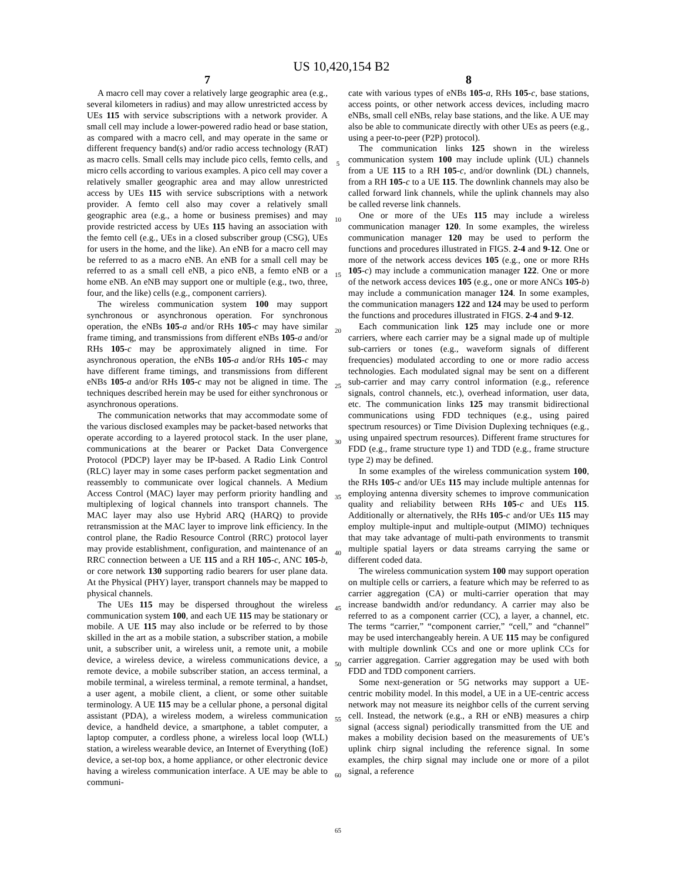US 10,420,154 B2
7
A macro cell may cover a relatively large geographic area (e.g., several kilometers in radius) and may allow unrestricted access by UEs 115 with service subscriptions with a network provider. A small cell may include a lower-powered radio head or base station, as compared with a macro cell, and may operate in the same or different frequency band(s) and/or radio access technology (RAT) as macro cells. Small cells may include pico cells, femto cells, and micro cells according to various examples. A pico cell may cover a relatively smaller geographic area and may allow unrestricted access by UEs 115 with service subscriptions with a network provider. A femto cell also may cover a relatively small geographic area (e.g., a home or business premises) and may provide restricted access by UEs 115 having an association with the femto cell (e.g., UEs in a closed subscriber group (CSG), UEs for users in the home, and the like). An eNB for a macro cell may be referred to as a macro eNB. An eNB for a small cell may be referred to as a small cell eNB, a pico eNB, a femto eNB or a home eNB. An eNB may support one or multiple (e.g., two, three, four, and the like) cells (e.g., component carriers).
The wireless communication system 100 may support synchronous or asynchronous operation. For synchronous operation, the eNBs 105-a and/or RHs 105-c may have similar frame timing, and transmissions from different eNBs 105-a and/or RHs 105-c may be approximately aligned in time. For asynchronous operation, the eNBs 105-a and/or RHs 105-c may have different frame timings, and transmissions from different eNBs 105-a and/or RHs 105-c may not be aligned in time. The techniques described herein may be used for either synchronous or asynchronous operations.
The communication networks that may accommodate some of the various disclosed examples may be packet-based networks that operate according to a layered protocol stack. In the user plane, communications at the bearer or Packet Data Convergence Protocol (PDCP) layer may be IP-based. A Radio Link Control (RLC) layer may in some cases perform packet segmentation and reassembly to communicate over logical channels. A Medium Access Control (MAC) layer may perform priority handling and multiplexing of logical channels into transport channels. The MAC layer may also use Hybrid ARQ (HARQ) to provide retransmission at the MAC layer to improve link efficiency. In the control plane, the Radio Resource Control (RRC) protocol layer may provide establishment, configuration, and maintenance of an RRC connection between a UE 115 and a RH 105-c, ANC 105-b, or core network 130 supporting radio bearers for user plane data. At the Physical (PHY) layer, transport channels may be mapped to physical channels.
The UEs 115 may be dispersed throughout the wireless communication system 100, and each UE 115 may be stationary or mobile. A UE 115 may also include or be referred to by those skilled in the art as a mobile station, a subscriber station, a mobile unit, a subscriber unit, a wireless unit, a remote unit, a mobile device, a wireless device, a wireless communications device, a remote device, a mobile subscriber station, an access terminal, a mobile terminal, a wireless terminal, a remote terminal, a handset, a user agent, a mobile client, a client, or some other suitable terminology. A UE 115 may be a cellular phone, a personal digital assistant (PDA), a wireless modem, a wireless communication device, a handheld device, a smartphone, a tablet computer, a laptop computer, a cordless phone, a wireless local loop (WLL) station, a wireless wearable device, an Internet of Everything (IoE) device, a set-top box, a home appliance, or other electronic device having a wireless communication interface. A UE may be able to communi-
5
10
15
20
25
30
35
40
45
50
55
60
65
8
cate with various types of eNBs 105-a, RHs 105-c, base stations, access points, or other network access devices, including macro eNBs, small cell eNBs, relay base stations, and the like. A UE may also be able to communicate directly with other UEs as peers (e.g., using a peer-to-peer (P2P) protocol).
The communication links 125 shown in the wireless communication system 100 may include uplink (UL) channels from a UE 115 to a RH 105-c, and/or downlink (DL) channels, from a RH 105-c to a UE 115. The downlink channels may also be called forward link channels, while the uplink channels may also be called reverse link channels.
One or more of the UEs 115 may include a wireless communication manager 120. In some examples, the wireless communication manager 120 may be used to perform the functions and procedures illustrated in FIGS. 2-4 and 9-12. One or more of the network access devices 105 (e.g., one or more RHs 105-c) may include a communication manager 122. One or more of the network access devices 105 (e.g., one or more ANCs 105-b) may include a communication manager 124. In some examples, the communication managers 122 and 124 may be used to perform the functions and procedures illustrated in FIGS. 2-4 and 9-12.
Each communication link 125 may include one or more carriers, where each carrier may be a signal made up of multiple sub-carriers or tones (e.g., waveform signals of different frequencies) modulated according to one or more radio access technologies. Each modulated signal may be sent on a different sub-carrier and may carry control information (e.g., reference signals, control channels, etc.), overhead information, user data, etc. The communication links 125 may transmit bidirectional communications using FDD techniques (e.g., using paired spectrum resources) or Time Division Duplexing techniques (e.g., using unpaired spectrum resources). Different frame structures for FDD (e.g., frame structure type 1) and TDD (e.g., frame structure type 2) may be defined.
In some examples of the wireless communication system 100, the RHs 105-c and/or UEs 115 may include multiple antennas for employing antenna diversity schemes to improve communication quality and reliability between RHs 105-c and UEs 115. Additionally or alternatively, the RHs 105-c and/or UEs 115 may employ multiple-input and multiple-output (MIMO) techniques that may take advantage of multi-path environments to transmit multiple spatial layers or data streams carrying the same or different coded data.
The wireless communication system 100 may support operation on multiple cells or carriers, a feature which may be referred to as carrier aggregation (CA) or multi-carrier operation that may increase bandwidth and/or redundancy. A carrier may also be referred to as a component carrier (CC), a layer, a channel, etc. The terms “carrier,” “component carrier,” “cell,” and “channel” may be used interchangeably herein. A UE 115 may be configured with multiple downlink CCs and one or more uplink CCs for carrier aggregation. Carrier aggregation may be used with both FDD and TDD component carriers.
Some next-generation or 5G networks may support a UE-centric mobility model. In this model, a UE in a UE-centric access network may not measure its neighbor cells of the current serving cell. Instead, the network (e.g., a RH or eNB) measures a chirp signal (access signal) periodically transmitted from the UE and makes a mobility decision based on the measurements of UE’s uplink chirp signal including the reference signal. In some examples, the chirp signal may include one or more of a pilot signal, a reference